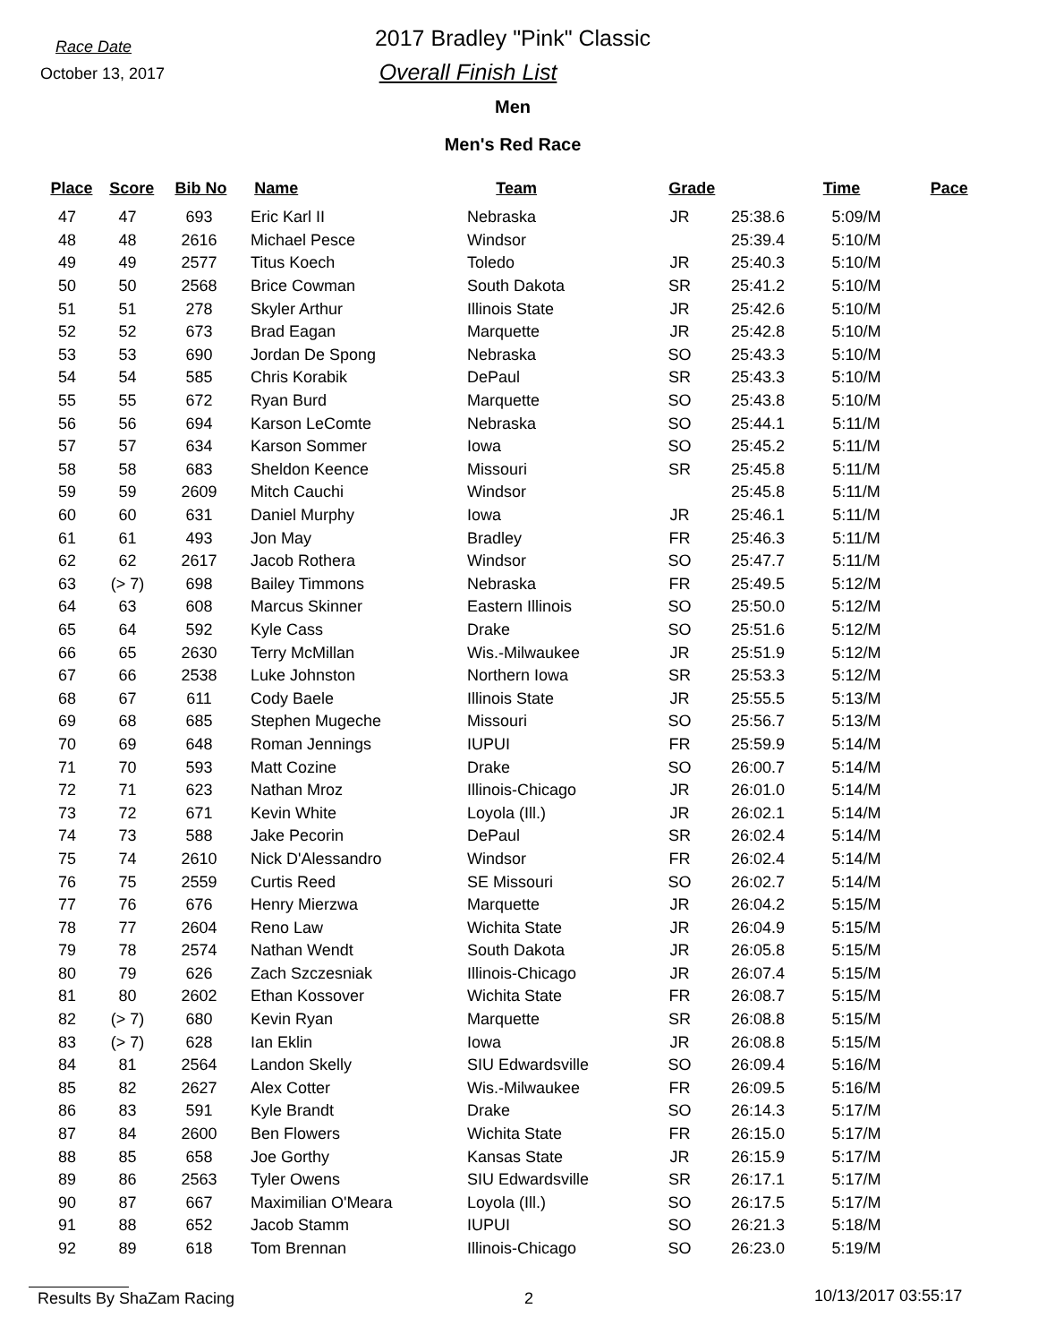Race Date
October 13, 2017
2017 Bradley "Pink" Classic
Overall Finish List
Men
Men's Red Race
| Place | Score | Bib No | Name | Team | Grade | Time | Pace |
| --- | --- | --- | --- | --- | --- | --- | --- |
| 47 | 47 | 693 | Eric Karl II | Nebraska | JR | 25:38.6 | 5:09/M |
| 48 | 48 | 2616 | Michael Pesce | Windsor | | 25:39.4 | 5:10/M |
| 49 | 49 | 2577 | Titus Koech | Toledo | JR | 25:40.3 | 5:10/M |
| 50 | 50 | 2568 | Brice Cowman | South Dakota | SR | 25:41.2 | 5:10/M |
| 51 | 51 | 278 | Skyler Arthur | Illinois State | JR | 25:42.6 | 5:10/M |
| 52 | 52 | 673 | Brad Eagan | Marquette | JR | 25:42.8 | 5:10/M |
| 53 | 53 | 690 | Jordan De Spong | Nebraska | SO | 25:43.3 | 5:10/M |
| 54 | 54 | 585 | Chris Korabik | DePaul | SR | 25:43.3 | 5:10/M |
| 55 | 55 | 672 | Ryan Burd | Marquette | SO | 25:43.8 | 5:10/M |
| 56 | 56 | 694 | Karson LeComte | Nebraska | SO | 25:44.1 | 5:11/M |
| 57 | 57 | 634 | Karson Sommer | Iowa | SO | 25:45.2 | 5:11/M |
| 58 | 58 | 683 | Sheldon Keence | Missouri | SR | 25:45.8 | 5:11/M |
| 59 | 59 | 2609 | Mitch Cauchi | Windsor | | 25:45.8 | 5:11/M |
| 60 | 60 | 631 | Daniel Murphy | Iowa | JR | 25:46.1 | 5:11/M |
| 61 | 61 | 493 | Jon May | Bradley | FR | 25:46.3 | 5:11/M |
| 62 | 62 | 2617 | Jacob Rothera | Windsor | SO | 25:47.7 | 5:11/M |
| 63 | (> 7) | 698 | Bailey Timmons | Nebraska | FR | 25:49.5 | 5:12/M |
| 64 | 63 | 608 | Marcus Skinner | Eastern Illinois | SO | 25:50.0 | 5:12/M |
| 65 | 64 | 592 | Kyle Cass | Drake | SO | 25:51.6 | 5:12/M |
| 66 | 65 | 2630 | Terry McMillan | Wis.-Milwaukee | JR | 25:51.9 | 5:12/M |
| 67 | 66 | 2538 | Luke Johnston | Northern Iowa | SR | 25:53.3 | 5:12/M |
| 68 | 67 | 611 | Cody Baele | Illinois State | JR | 25:55.5 | 5:13/M |
| 69 | 68 | 685 | Stephen Mugeche | Missouri | SO | 25:56.7 | 5:13/M |
| 70 | 69 | 648 | Roman Jennings | IUPUI | FR | 25:59.9 | 5:14/M |
| 71 | 70 | 593 | Matt Cozine | Drake | SO | 26:00.7 | 5:14/M |
| 72 | 71 | 623 | Nathan Mroz | Illinois-Chicago | JR | 26:01.0 | 5:14/M |
| 73 | 72 | 671 | Kevin White | Loyola (Ill.) | JR | 26:02.1 | 5:14/M |
| 74 | 73 | 588 | Jake Pecorin | DePaul | SR | 26:02.4 | 5:14/M |
| 75 | 74 | 2610 | Nick D'Alessandro | Windsor | FR | 26:02.4 | 5:14/M |
| 76 | 75 | 2559 | Curtis Reed | SE Missouri | SO | 26:02.7 | 5:14/M |
| 77 | 76 | 676 | Henry Mierzwa | Marquette | JR | 26:04.2 | 5:15/M |
| 78 | 77 | 2604 | Reno Law | Wichita State | JR | 26:04.9 | 5:15/M |
| 79 | 78 | 2574 | Nathan Wendt | South Dakota | JR | 26:05.8 | 5:15/M |
| 80 | 79 | 626 | Zach Szczesniak | Illinois-Chicago | JR | 26:07.4 | 5:15/M |
| 81 | 80 | 2602 | Ethan Kossover | Wichita State | FR | 26:08.7 | 5:15/M |
| 82 | (> 7) | 680 | Kevin Ryan | Marquette | SR | 26:08.8 | 5:15/M |
| 83 | (> 7) | 628 | Ian Eklin | Iowa | JR | 26:08.8 | 5:15/M |
| 84 | 81 | 2564 | Landon Skelly | SIU Edwardsville | SO | 26:09.4 | 5:16/M |
| 85 | 82 | 2627 | Alex Cotter | Wis.-Milwaukee | FR | 26:09.5 | 5:16/M |
| 86 | 83 | 591 | Kyle Brandt | Drake | SO | 26:14.3 | 5:17/M |
| 87 | 84 | 2600 | Ben Flowers | Wichita State | FR | 26:15.0 | 5:17/M |
| 88 | 85 | 658 | Joe Gorthy | Kansas State | JR | 26:15.9 | 5:17/M |
| 89 | 86 | 2563 | Tyler Owens | SIU Edwardsville | SR | 26:17.1 | 5:17/M |
| 90 | 87 | 667 | Maximilian O'Meara | Loyola (Ill.) | SO | 26:17.5 | 5:17/M |
| 91 | 88 | 652 | Jacob Stamm | IUPUI | SO | 26:21.3 | 5:18/M |
| 92 | 89 | 618 | Tom Brennan | Illinois-Chicago | SO | 26:23.0 | 5:19/M |
Results By ShaZam Racing 2 10/13/2017 03:55:17